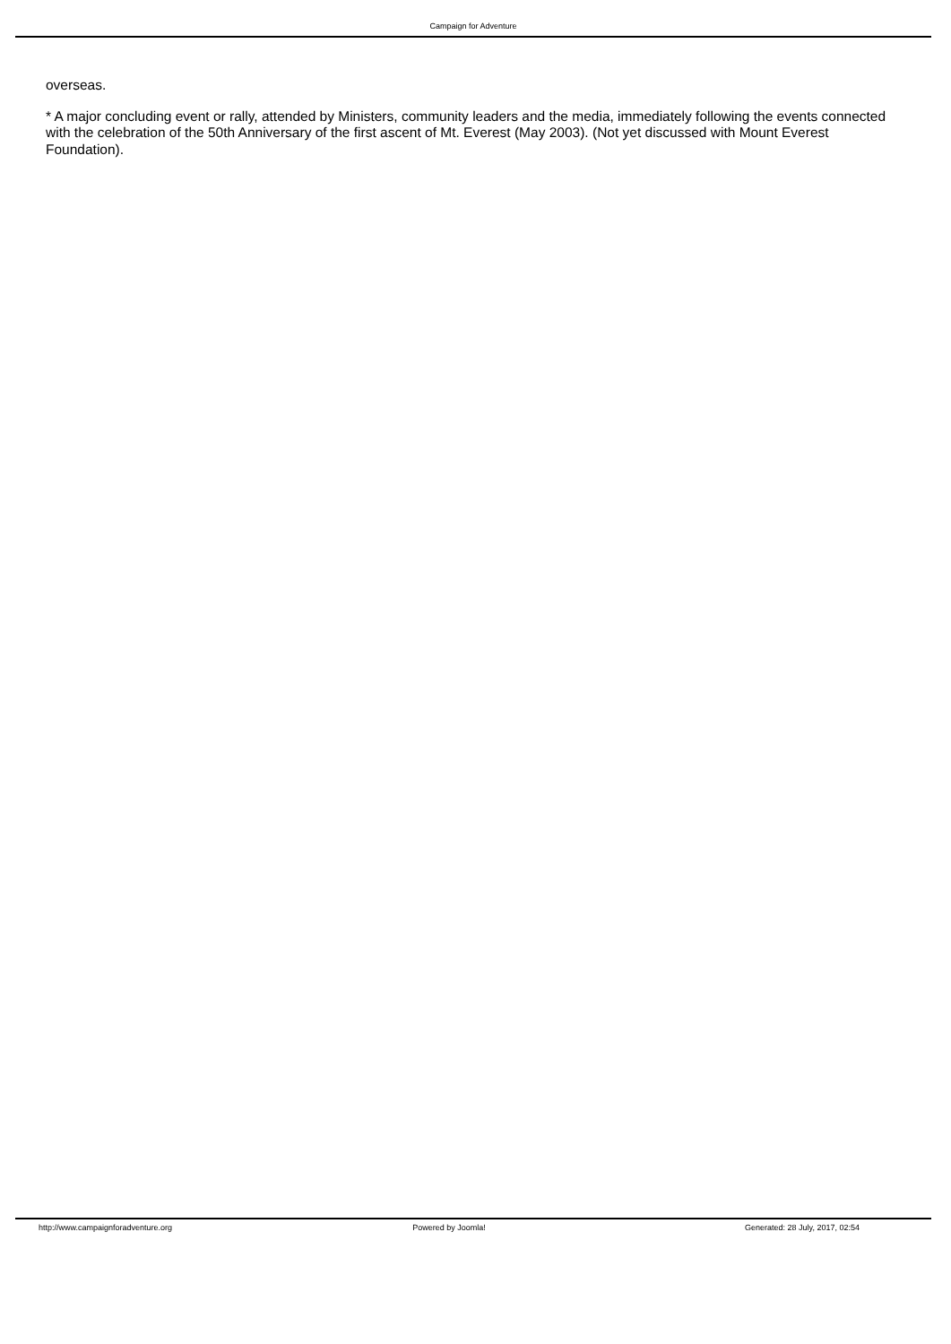Campaign for Adventure
overseas.
* A major concluding event or rally, attended by Ministers, community leaders and the media, immediately following the events connected with the celebration of the 50th Anniversary of the first ascent of Mt. Everest (May 2003). (Not yet discussed with Mount Everest Foundation).
http://www.campaignforadventure.org Powered by Joomla! Generated: 28 July, 2017, 02:54